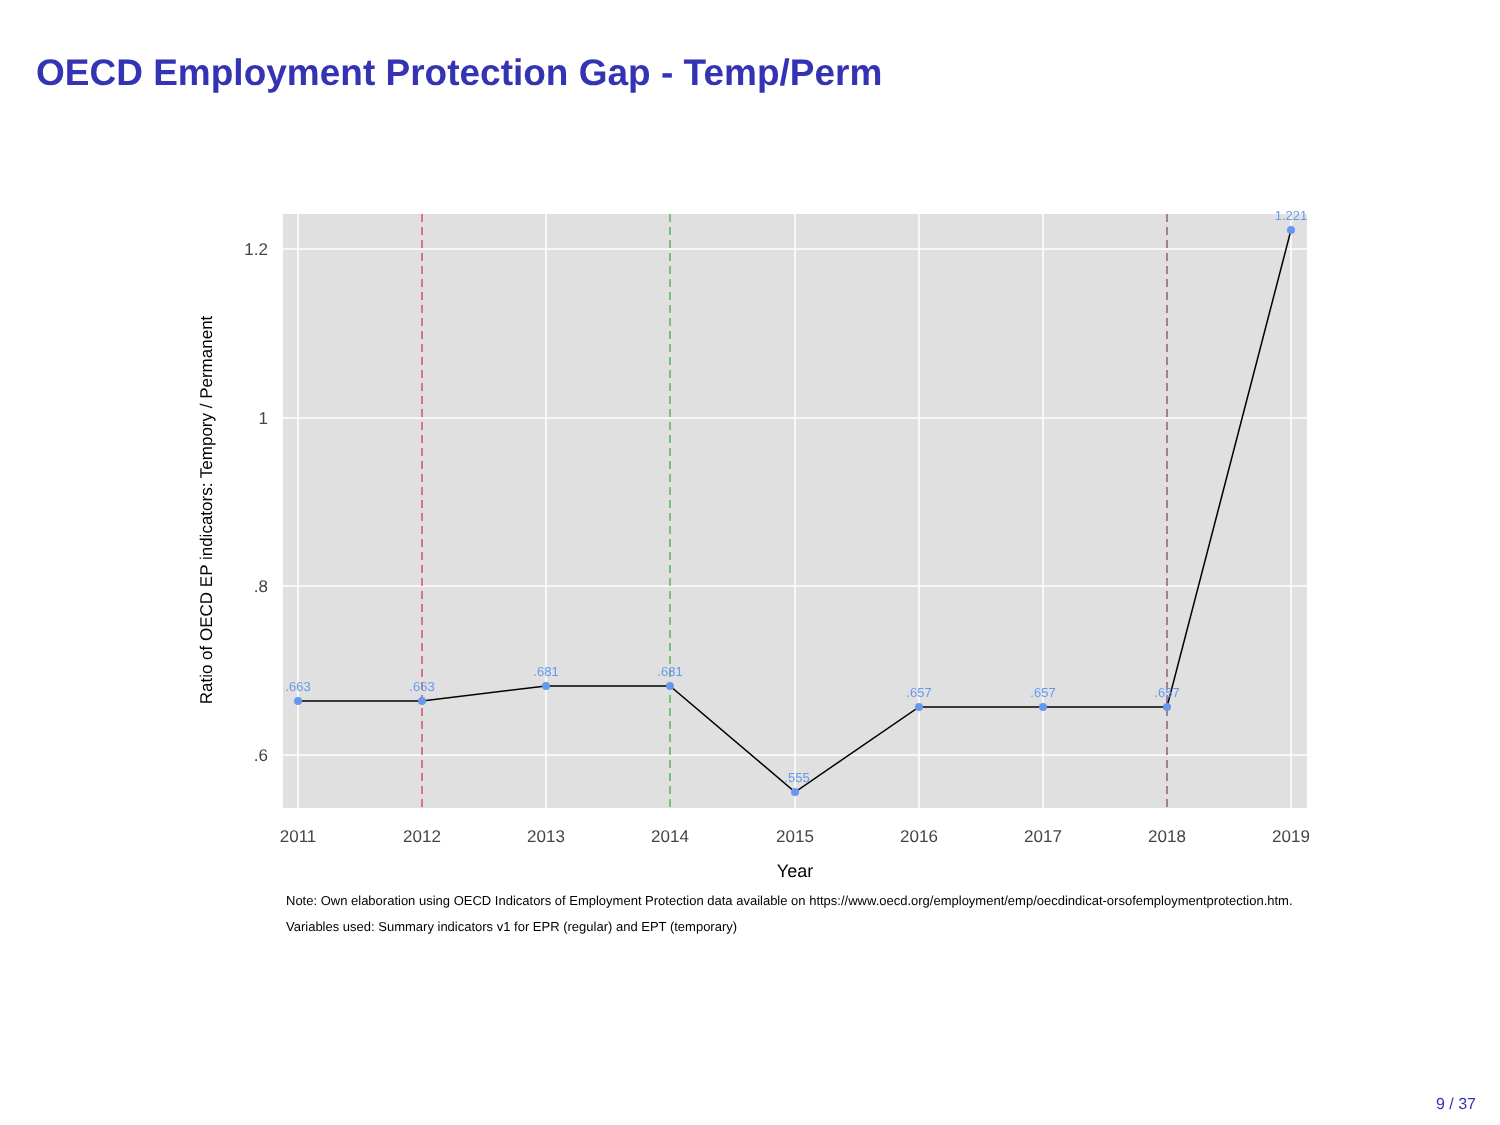OECD Employment Protection Gap - Temp/Perm
.663
.663
.681
.681
.555
.657
.657
.657
1.221
1.2
1
.8
.6
2011
2012
2013
2014
2015
2016
2017
2018
2019
Year
Ratio of OECD EP indicators: Tempory / Permanent
Note: Own elaboration using OECD Indicators of Employment Protection data available on https://www.oecd.org/employment/emp/oecdindicat-orsofemploymentprotection.htm. Variables used: Summary indicators v1 for EPR (regular) and EPT (temporary)
9 / 37